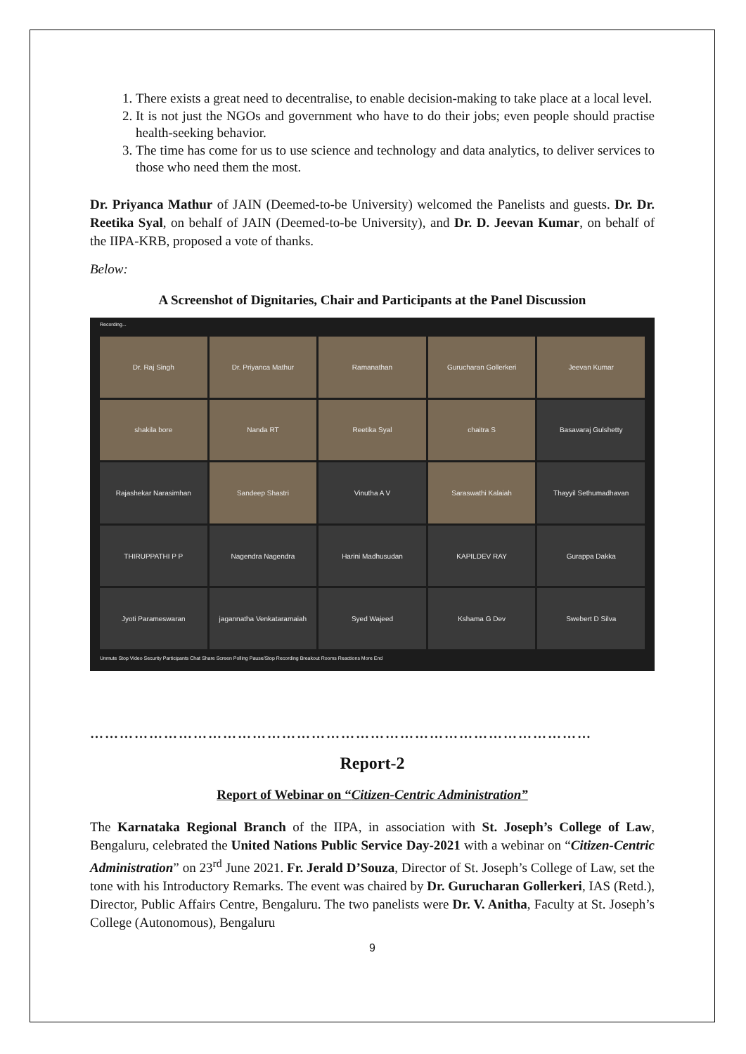1. There exists a great need to decentralise, to enable decision-making to take place at a local level.
2. It is not just the NGOs and government who have to do their jobs; even people should practise health-seeking behavior.
3. The time has come for us to use science and technology and data analytics, to deliver services to those who need them the most.
Dr. Priyanca Mathur of JAIN (Deemed-to-be University) welcomed the Panelists and guests. Dr. Dr. Reetika Syal, on behalf of JAIN (Deemed-to-be University), and Dr. D. Jeevan Kumar, on behalf of the IIPA-KRB, proposed a vote of thanks.
Below:
A Screenshot of Dignitaries, Chair and Participants at the Panel Discussion
Recording...
Dr. Raj Singh
Dr. Priyanca Mathur
Ramanathan
Gurucharan Gollerkeri
Jeevan Kumar
shakila bore
Nanda RT
Reetika Syal
chaitra S
Basavaraj Gulshetty
Rajashekar Narasimhan
Sandeep Shastri
Vinutha A V
Saraswathi Kalaiah
Thayyil Sethumadhavan
THIRUPPATHI P P
Nagendra Nagendra
Harini Madhusudan
KAPILDEV RAY
Gurappa Dakka
Jyoti Parameswaran
jagannatha Venkataramaiah
Syed Wajeed
Kshama G Dev
Swebert D Silva
Unmute Stop Video Security Participants Chat Share Screen Polling Pause/Stop Recording Breakout Rooms Reactions More End
…………………………………………………………………………………………
Report-2
Report of Webinar on “Citizen-Centric Administration”
The Karnataka Regional Branch of the IIPA, in association with St. Joseph’s College of Law, Bengaluru, celebrated the United Nations Public Service Day-2021 with a webinar on “Citizen-Centric Administration” on 23<sup>rd</sup> June 2021. Fr. Jerald D’Souza, Director of St. Joseph’s College of Law, set the tone with his Introductory Remarks. The event was chaired by Dr. Gurucharan Gollerkeri, IAS (Retd.), Director, Public Affairs Centre, Bengaluru. The two panelists were Dr. V. Anitha, Faculty at St. Joseph’s College (Autonomous), Bengaluru
9